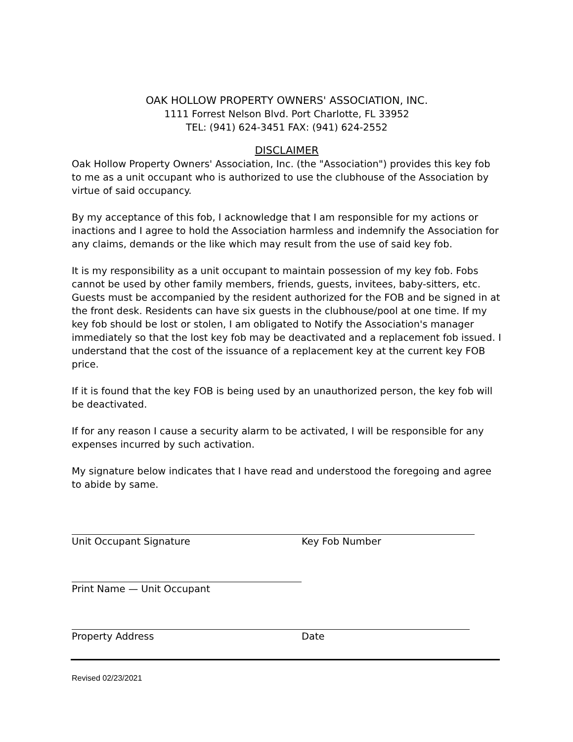OAK HOLLOW PROPERTY OWNERS' ASSOCIATION, INC.
1111 Forrest Nelson Blvd. Port Charlotte, FL 33952
TEL: (941) 624-3451 FAX: (941) 624-2552
DISCLAIMER
Oak Hollow Property Owners' Association, Inc. (the "Association") provides this key fob to me as a unit occupant who is authorized to use the clubhouse of the Association by virtue of said occupancy.
By my acceptance of this fob, I acknowledge that I am responsible for my actions or inactions and I agree to hold the Association harmless and indemnify the Association for any claims, demands or the like which may result from the use of said key fob.
It is my responsibility as a unit occupant to maintain possession of my key fob. Fobs cannot be used by other family members, friends, guests, invitees, baby-sitters, etc. Guests must be accompanied by the resident authorized for the FOB and be signed in at the front desk. Residents can have six guests in the clubhouse/pool at one time. If my key fob should be lost or stolen, I am obligated to Notify the Association's manager immediately so that the lost key fob may be deactivated and a replacement fob issued. I understand that the cost of the issuance of a replacement key at the current key FOB price.
If it is found that the key FOB is being used by an unauthorized person, the key fob will be deactivated.
If for any reason I cause a security alarm to be activated, I will be responsible for any expenses incurred by such activation.
My signature below indicates that I have read and understood the foregoing and agree to abide by same.
Unit Occupant Signature Key Fob Number
Print Name — Unit Occupant
Property Address Date
Revised 02/23/2021